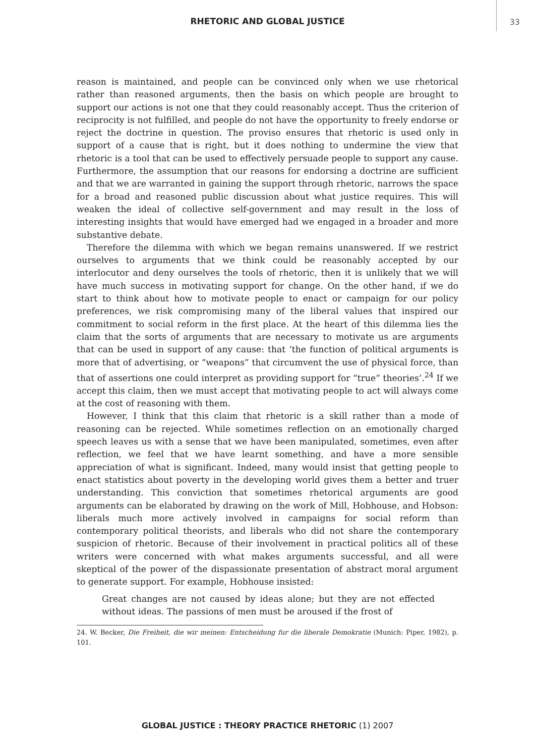RHETORIC AND GLOBAL JUSTICE 33
reason is maintained, and people can be convinced only when we use rhetorical rather than reasoned arguments, then the basis on which people are brought to support our actions is not one that they could reasonably accept. Thus the criterion of reciprocity is not fulfilled, and people do not have the opportunity to freely endorse or reject the doctrine in question. The proviso ensures that rhetoric is used only in support of a cause that is right, but it does nothing to undermine the view that rhetoric is a tool that can be used to effectively persuade people to support any cause. Furthermore, the assumption that our reasons for endorsing a doctrine are sufficient and that we are warranted in gaining the support through rhetoric, narrows the space for a broad and reasoned public discussion about what justice requires. This will weaken the ideal of collective self-government and may result in the loss of interesting insights that would have emerged had we engaged in a broader and more substantive debate.
Therefore the dilemma with which we began remains unanswered. If we restrict ourselves to arguments that we think could be reasonably accepted by our interlocutor and deny ourselves the tools of rhetoric, then it is unlikely that we will have much success in motivating support for change. On the other hand, if we do start to think about how to motivate people to enact or campaign for our policy preferences, we risk compromising many of the liberal values that inspired our commitment to social reform in the first place. At the heart of this dilemma lies the claim that the sorts of arguments that are necessary to motivate us are arguments that can be used in support of any cause: that ‘the function of political arguments is more that of advertising, or “weapons” that circumvent the use of physical force, than that of assertions one could interpret as providing support for “true” theories’.<sup>24</sup> If we accept this claim, then we must accept that motivating people to act will always come at the cost of reasoning with them.
However, I think that this claim that rhetoric is a skill rather than a mode of reasoning can be rejected. While sometimes reflection on an emotionally charged speech leaves us with a sense that we have been manipulated, sometimes, even after reflection, we feel that we have learnt something, and have a more sensible appreciation of what is significant. Indeed, many would insist that getting people to enact statistics about poverty in the developing world gives them a better and truer understanding. This conviction that sometimes rhetorical arguments are good arguments can be elaborated by drawing on the work of Mill, Hobhouse, and Hobson: liberals much more actively involved in campaigns for social reform than contemporary political theorists, and liberals who did not share the contemporary suspicion of rhetoric. Because of their involvement in practical politics all of these writers were concerned with what makes arguments successful, and all were skeptical of the power of the dispassionate presentation of abstract moral argument to generate support. For example, Hobhouse insisted:
Great changes are not caused by ideas alone; but they are not effected without ideas. The passions of men must be aroused if the frost of
24. W. Becker, Die Freiheit, die wir meinen: Entscheidung fur die liberale Demokratie (Munich: Piper, 1982), p. 101.
GLOBAL JUSTICE : THEORY PRACTICE RHETORIC (1) 2007